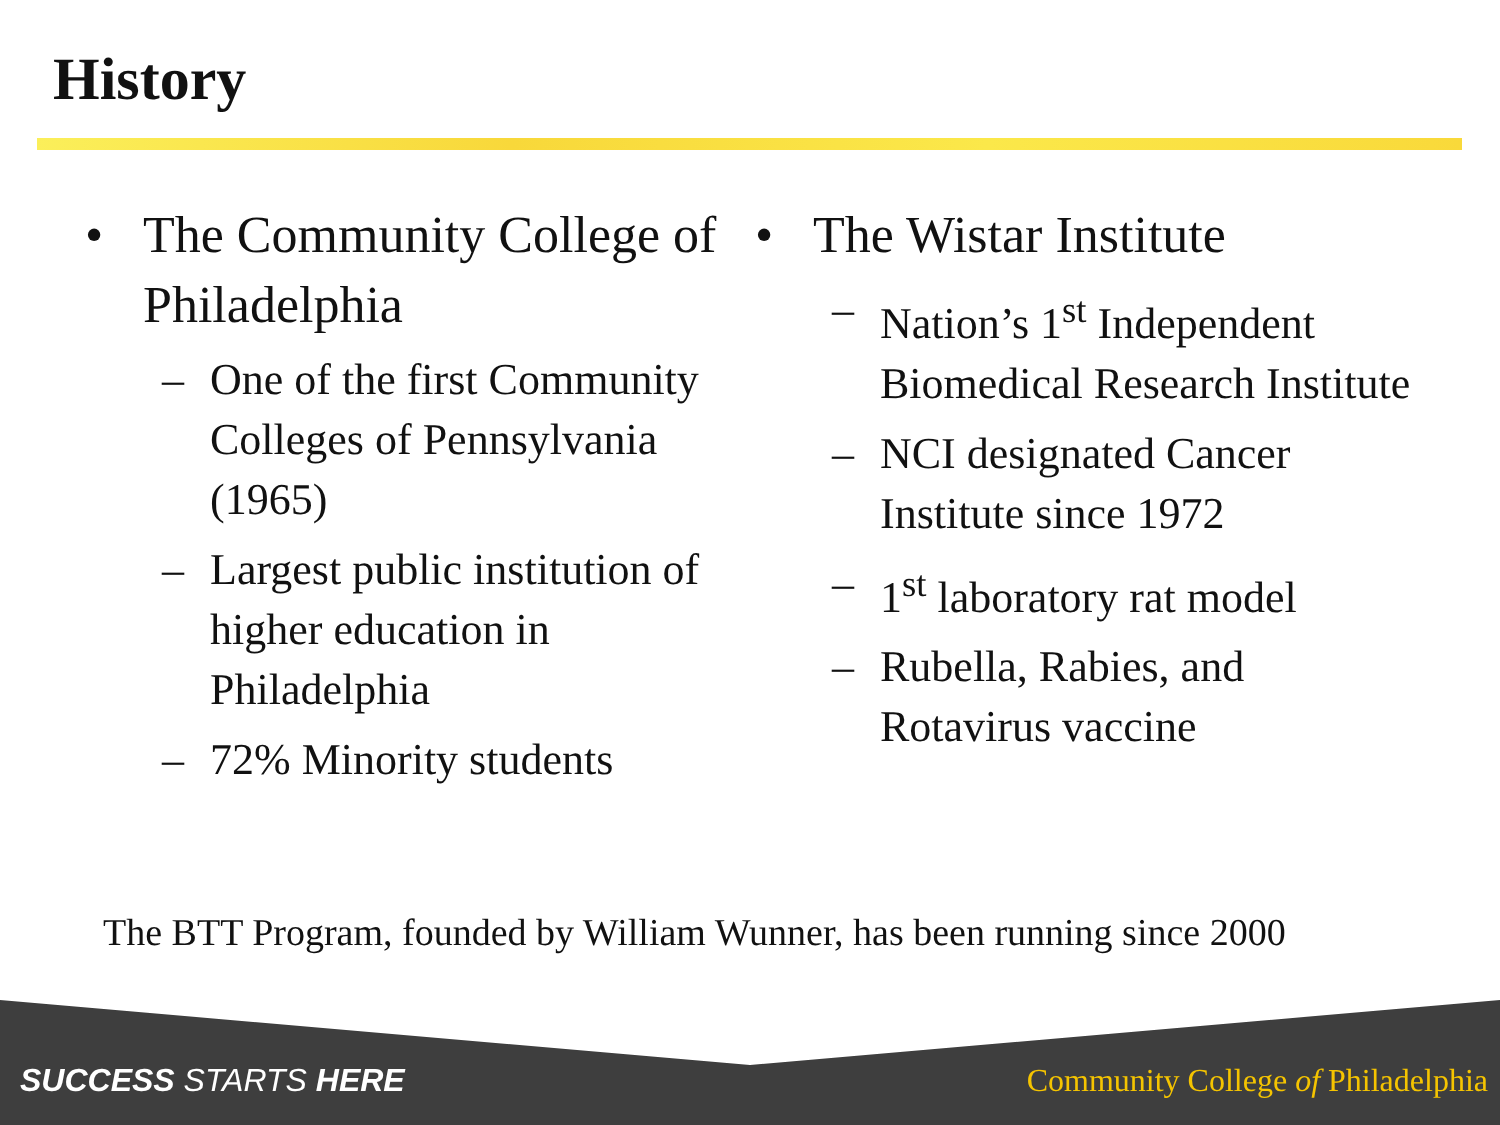History
• The Community College of Philadelphia
– One of the first Community Colleges of Pennsylvania (1965)
– Largest public institution of higher education in Philadelphia
– 72% Minority students
• The Wistar Institute
– Nation’s 1<sup>st</sup> Independent Biomedical Research Institute
– NCI designated Cancer Institute since 1972
– 1<sup>st</sup> laboratory rat model
– Rubella, Rabies, and Rotavirus vaccine
The BTT Program, founded by William Wunner, has been running since 2000
SUCCESS STARTS HERE
Community College of Philadelphia